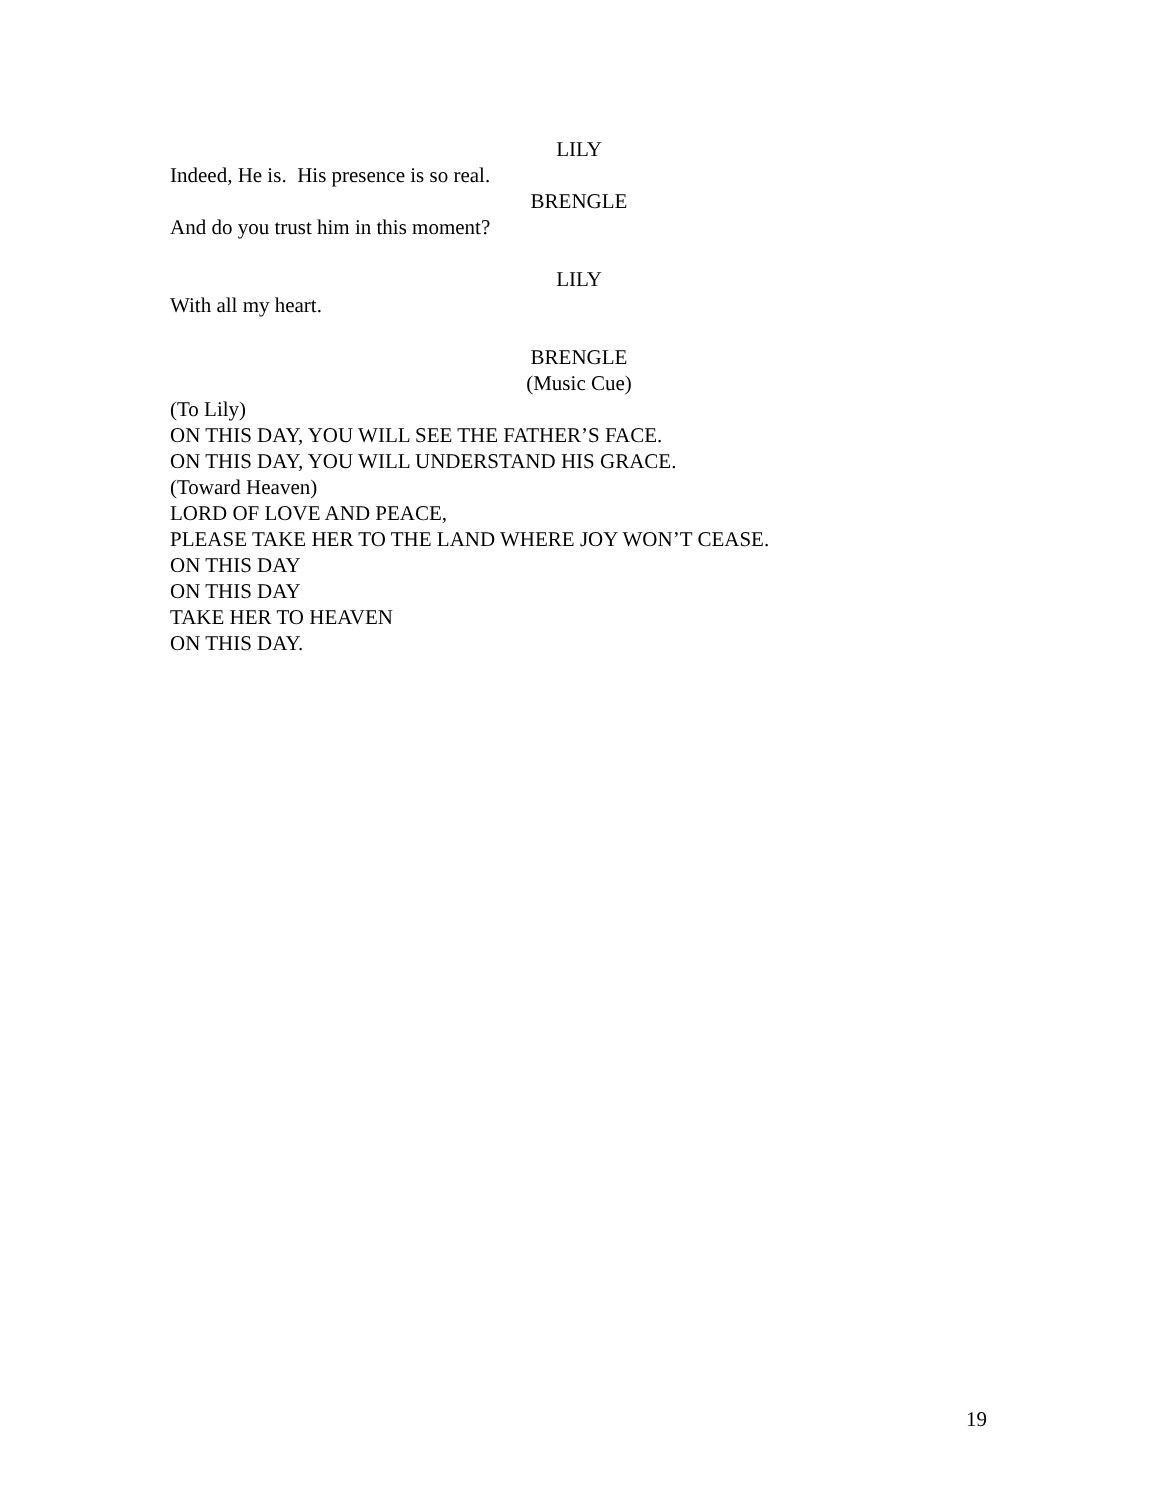LILY
Indeed, He is. His presence is so real.
BRENGLE
And do you trust him in this moment?
LILY
With all my heart.
BRENGLE
(Music Cue)
(To Lily)
ON THIS DAY, YOU WILL SEE THE FATHER’S FACE.
ON THIS DAY, YOU WILL UNDERSTAND HIS GRACE.
(Toward Heaven)
LORD OF LOVE AND PEACE,
PLEASE TAKE HER TO THE LAND WHERE JOY WON’T CEASE.
ON THIS DAY
ON THIS DAY
TAKE HER TO HEAVEN
ON THIS DAY.
19